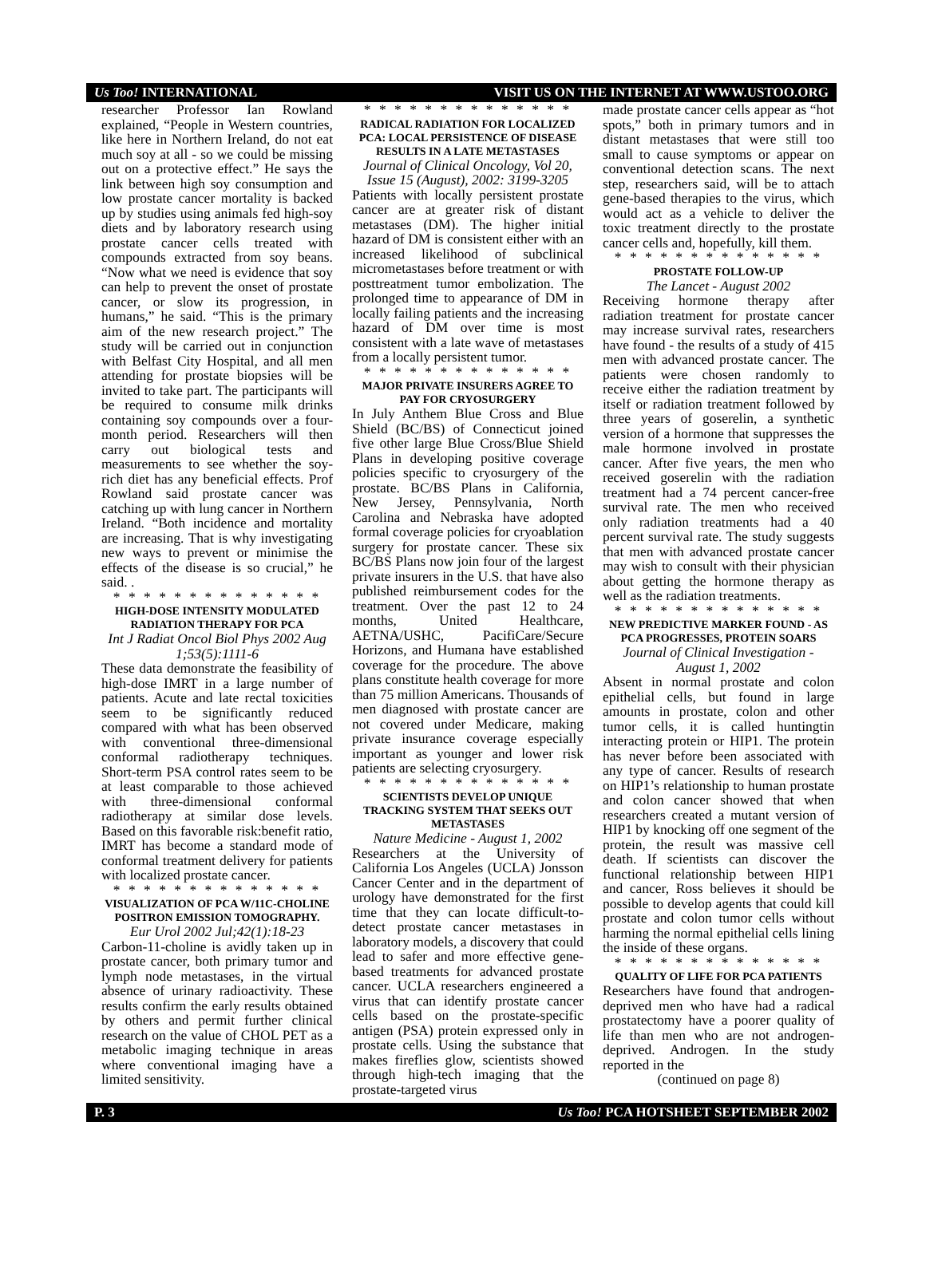Us Too! INTERNATIONAL VISIT US ON THE INTERNET AT WWW.USTOO.ORG
researcher Professor Ian Rowland explained, “People in Western countries, like here in Northern Ireland, do not eat much soy at all - so we could be missing out on a protective effect.” He says the link between high soy consumption and low prostate cancer mortality is backed up by studies using animals fed high-soy diets and by laboratory research using prostate cancer cells treated with compounds extracted from soy beans. “Now what we need is evidence that soy can help to prevent the onset of prostate cancer, or slow its progression, in humans,” he said. “This is the primary aim of the new research project.” The study will be carried out in conjunction with Belfast City Hospital, and all men attending for prostate biopsies will be invited to take part. The participants will be required to consume milk drinks containing soy compounds over a four-month period. Researchers will then carry out biological tests and measurements to see whether the soy-rich diet has any beneficial effects. Prof Rowland said prostate cancer was catching up with lung cancer in Northern Ireland. “Both incidence and mortality are increasing. That is why investigating new ways to prevent or minimise the effects of the disease is so crucial,” he said. .
* * * * * * * * * * * * * *
HIGH-DOSE INTENSITY MODULATED RADIATION THERAPY FOR PCA
Int J Radiat Oncol Biol Phys 2002 Aug 1;53(5):1111-6
These data demonstrate the feasibility of high-dose IMRT in a large number of patients. Acute and late rectal toxicities seem to be significantly reduced compared with what has been observed with conventional three-dimensional conformal radiotherapy techniques. Short-term PSA control rates seem to be at least comparable to those achieved with three-dimensional conformal radiotherapy at similar dose levels. Based on this favorable risk:benefit ratio, IMRT has become a standard mode of conformal treatment delivery for patients with localized prostate cancer.
* * * * * * * * * * * * * *
VISUALIZATION OF PCA W/11C-CHOLINE POSITRON EMISSION TOMOGRAPHY.
Eur Urol 2002 Jul;42(1):18-23
Carbon-11-choline is avidly taken up in prostate cancer, both primary tumor and lymph node metastases, in the virtual absence of urinary radioactivity. These results confirm the early results obtained by others and permit further clinical research on the value of CHOL PET as a metabolic imaging technique in areas where conventional imaging have a limited sensitivity.
* * * * * * * * * * * * * *
RADICAL RADIATION FOR LOCALIZED PCA: LOCAL PERSISTENCE OF DISEASE RESULTS IN A LATE METASTASES
Journal of Clinical Oncology, Vol 20, Issue 15 (August), 2002: 3199-3205
Patients with locally persistent prostate cancer are at greater risk of distant metastases (DM). The higher initial hazard of DM is consistent either with an increased likelihood of subclinical micrometastases before treatment or with posttreatment tumor embolization. The prolonged time to appearance of DM in locally failing patients and the increasing hazard of DM over time is most consistent with a late wave of metastases from a locally persistent tumor.
* * * * * * * * * * * * * *
MAJOR PRIVATE INSURERS AGREE TO PAY FOR CRYOSURGERY
In July Anthem Blue Cross and Blue Shield (BC/BS) of Connecticut joined five other large Blue Cross/Blue Shield Plans in developing positive coverage policies specific to cryosurgery of the prostate. BC/BS Plans in California, New Jersey, Pennsylvania, North Carolina and Nebraska have adopted formal coverage policies for cryoablation surgery for prostate cancer. These six BC/BS Plans now join four of the largest private insurers in the U.S. that have also published reimbursement codes for the treatment. Over the past 12 to 24 months, United Healthcare, AETNA/USHC, PacifiCare/Secure Horizons, and Humana have established coverage for the procedure. The above plans constitute health coverage for more than 75 million Americans. Thousands of men diagnosed with prostate cancer are not covered under Medicare, making private insurance coverage especially important as younger and lower risk patients are selecting cryosurgery.
* * * * * * * * * * * * * *
SCIENTISTS DEVELOP UNIQUE TRACKING SYSTEM THAT SEEKS OUT METASTASES
Nature Medicine - August 1, 2002
Researchers at the University of California Los Angeles (UCLA) Jonsson Cancer Center and in the department of urology have demonstrated for the first time that they can locate difficult-to-detect prostate cancer metastases in laboratory models, a discovery that could lead to safer and more effective gene-based treatments for advanced prostate cancer. UCLA researchers engineered a virus that can identify prostate cancer cells based on the prostate-specific antigen (PSA) protein expressed only in prostate cells. Using the substance that makes fireflies glow, scientists showed through high-tech imaging that the prostate-targeted virus
made prostate cancer cells appear as “hot spots,” both in primary tumors and in distant metastases that were still too small to cause symptoms or appear on conventional detection scans. The next step, researchers said, will be to attach gene-based therapies to the virus, which would act as a vehicle to deliver the toxic treatment directly to the prostate cancer cells and, hopefully, kill them.
* * * * * * * * * * * * * *
PROSTATE FOLLOW-UP
The Lancet - August 2002
Receiving hormone therapy after radiation treatment for prostate cancer may increase survival rates, researchers have found - the results of a study of 415 men with advanced prostate cancer. The patients were chosen randomly to receive either the radiation treatment by itself or radiation treatment followed by three years of goserelin, a synthetic version of a hormone that suppresses the male hormone involved in prostate cancer. After five years, the men who received goserelin with the radiation treatment had a 74 percent cancer-free survival rate. The men who received only radiation treatments had a 40 percent survival rate. The study suggests that men with advanced prostate cancer may wish to consult with their physician about getting the hormone therapy as well as the radiation treatments.
* * * * * * * * * * * * * *
NEW PREDICTIVE MARKER FOUND - AS PCA PROGRESSES, PROTEIN SOARS
Journal of Clinical Investigation - August 1, 2002
Absent in normal prostate and colon epithelial cells, but found in large amounts in prostate, colon and other tumor cells, it is called huntingtin interacting protein or HIP1. The protein has never before been associated with any type of cancer. Results of research on HIP1’s relationship to human prostate and colon cancer showed that when researchers created a mutant version of HIP1 by knocking off one segment of the protein, the result was massive cell death. If scientists can discover the functional relationship between HIP1 and cancer, Ross believes it should be possible to develop agents that could kill prostate and colon tumor cells without harming the normal epithelial cells lining the inside of these organs.
* * * * * * * * * * * * * *
QUALITY OF LIFE FOR PCA PATIENTS
Researchers have found that androgen-deprived men who have had a radical prostatectomy have a poorer quality of life than men who are not androgen-deprived. Androgen. In the study reported in the
(continued on page 8)
P. 3 Us Too! PCA HOTSHEET SEPTEMBER 2002